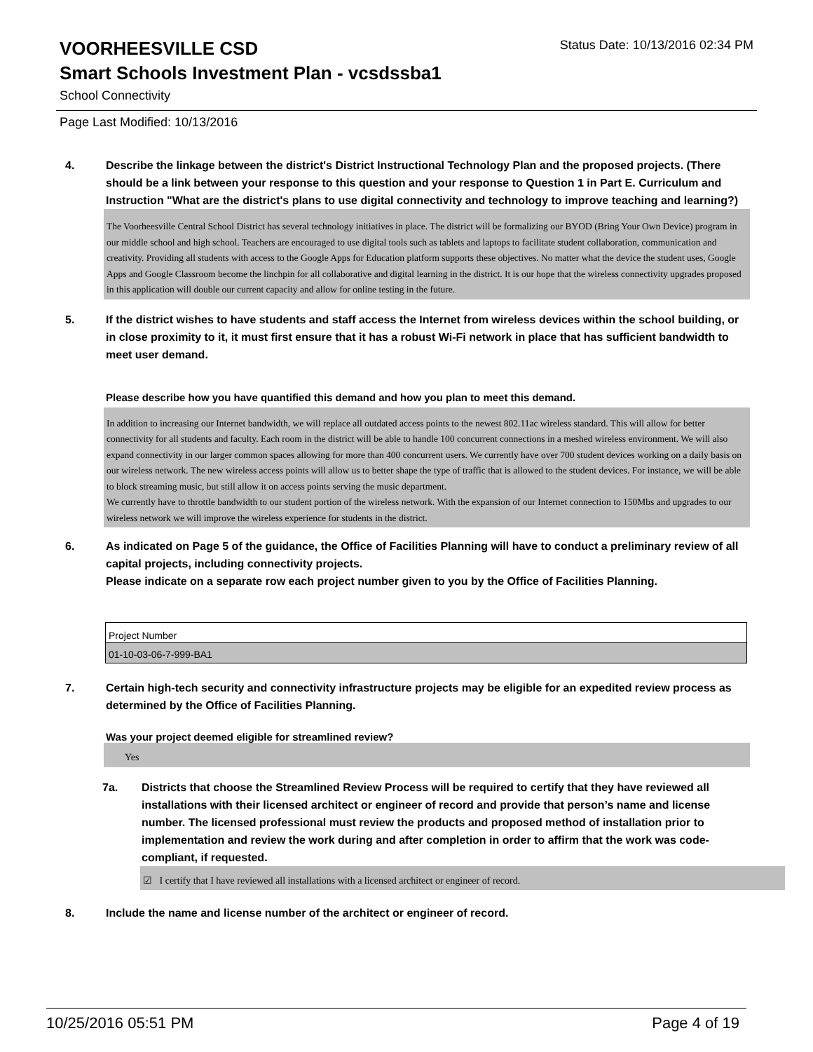VOORHEESVILLE CSD
Status Date: 10/13/2016 02:34 PM
Smart Schools Investment Plan - vcsdssba1
School Connectivity
Page Last Modified: 10/13/2016
4. Describe the linkage between the district's District Instructional Technology Plan and the proposed projects. (There should be a link between your response to this question and your response to Question 1 in Part E. Curriculum and Instruction "What are the district's plans to use digital connectivity and technology to improve teaching and learning?)
The Voorheesville Central School District has several technology initiatives in place. The district will be formalizing our BYOD (Bring Your Own Device) program in our middle school and high school. Teachers are encouraged to use digital tools such as tablets and laptops to facilitate student collaboration, communication and creativity. Providing all students with access to the Google Apps for Education platform supports these objectives. No matter what the device the student uses, Google Apps and Google Classroom become the linchpin for all collaborative and digital learning in the district. It is our hope that the wireless connectivity upgrades proposed in this application will double our current capacity and allow for online testing in the future.
5. If the district wishes to have students and staff access the Internet from wireless devices within the school building, or in close proximity to it, it must first ensure that it has a robust Wi-Fi network in place that has sufficient bandwidth to meet user demand.
Please describe how you have quantified this demand and how you plan to meet this demand.
In addition to increasing our Internet bandwidth, we will replace all outdated access points to the newest 802.11ac wireless standard. This will allow for better connectivity for all students and faculty. Each room in the district will be able to handle 100 concurrent connections in a meshed wireless environment. We will also expand connectivity in our larger common spaces allowing for more than 400 concurrent users. We currently have over 700 student devices working on a daily basis on our wireless network. The new wireless access points will allow us to better shape the type of traffic that is allowed to the student devices. For instance, we will be able to block streaming music, but still allow it on access points serving the music department.
We currently have to throttle bandwidth to our student portion of the wireless network. With the expansion of our Internet connection to 150Mbs and upgrades to our wireless network we will improve the wireless experience for students in the district.
6. As indicated on Page 5 of the guidance, the Office of Facilities Planning will have to conduct a preliminary review of all capital projects, including connectivity projects.
Please indicate on a separate row each project number given to you by the Office of Facilities Planning.
| Project Number |
| --- |
| 01-10-03-06-7-999-BA1 |
7. Certain high-tech security and connectivity infrastructure projects may be eligible for an expedited review process as determined by the Office of Facilities Planning.
Was your project deemed eligible for streamlined review?
Yes
7a. Districts that choose the Streamlined Review Process will be required to certify that they have reviewed all installations with their licensed architect or engineer of record and provide that person’s name and license number. The licensed professional must review the products and proposed method of installation prior to implementation and review the work during and after completion in order to affirm that the work was code-compliant, if requested.
☑ I certify that I have reviewed all installations with a licensed architect or engineer of record.
8. Include the name and license number of the architect or engineer of record.
10/25/2016 05:51 PM Page 4 of 19